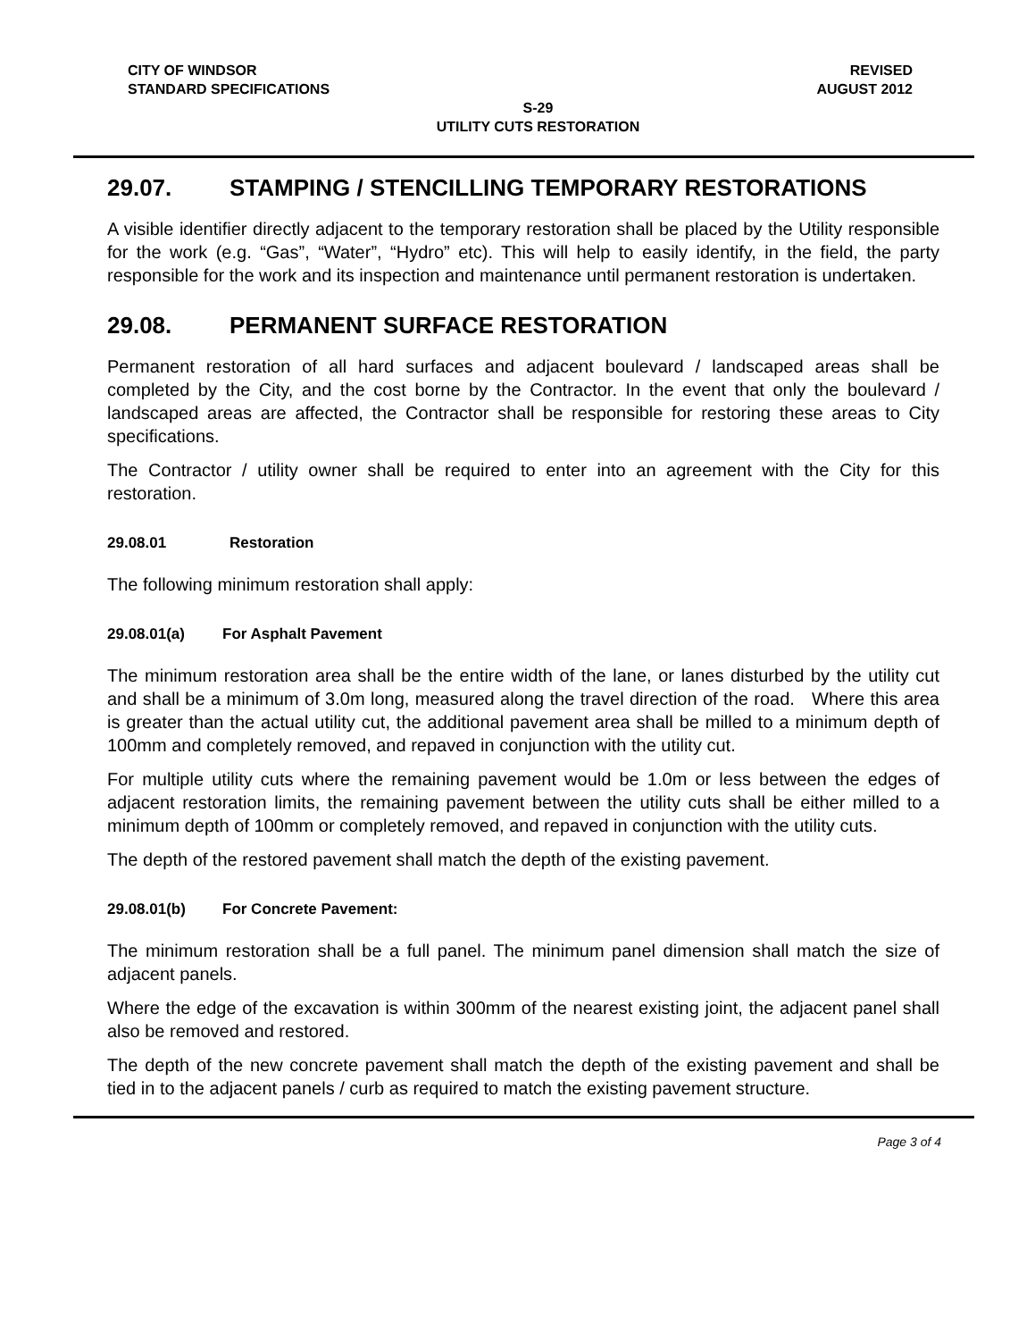CITY OF WINDSOR REVISED
STANDARD SPECIFICATIONS AUGUST 2012
S-29
UTILITY CUTS RESTORATION
29.07. STAMPING / STENCILLING TEMPORARY RESTORATIONS
A visible identifier directly adjacent to the temporary restoration shall be placed by the Utility responsible for the work (e.g. “Gas”, “Water”, “Hydro” etc). This will help to easily identify, in the field, the party responsible for the work and its inspection and maintenance until permanent restoration is undertaken.
29.08. PERMANENT SURFACE RESTORATION
Permanent restoration of all hard surfaces and adjacent boulevard / landscaped areas shall be completed by the City, and the cost borne by the Contractor. In the event that only the boulevard / landscaped areas are affected, the Contractor shall be responsible for restoring these areas to City specifications.
The Contractor / utility owner shall be required to enter into an agreement with the City for this restoration.
29.08.01 Restoration
The following minimum restoration shall apply:
29.08.01(a) For Asphalt Pavement
The minimum restoration area shall be the entire width of the lane, or lanes disturbed by the utility cut and shall be a minimum of 3.0m long, measured along the travel direction of the road. Where this area is greater than the actual utility cut, the additional pavement area shall be milled to a minimum depth of 100mm and completely removed, and repaved in conjunction with the utility cut.
For multiple utility cuts where the remaining pavement would be 1.0m or less between the edges of adjacent restoration limits, the remaining pavement between the utility cuts shall be either milled to a minimum depth of 100mm or completely removed, and repaved in conjunction with the utility cuts.
The depth of the restored pavement shall match the depth of the existing pavement.
29.08.01(b) For Concrete Pavement:
The minimum restoration shall be a full panel. The minimum panel dimension shall match the size of adjacent panels.
Where the edge of the excavation is within 300mm of the nearest existing joint, the adjacent panel shall also be removed and restored.
The depth of the new concrete pavement shall match the depth of the existing pavement and shall be tied in to the adjacent panels / curb as required to match the existing pavement structure.
Page 3 of 4